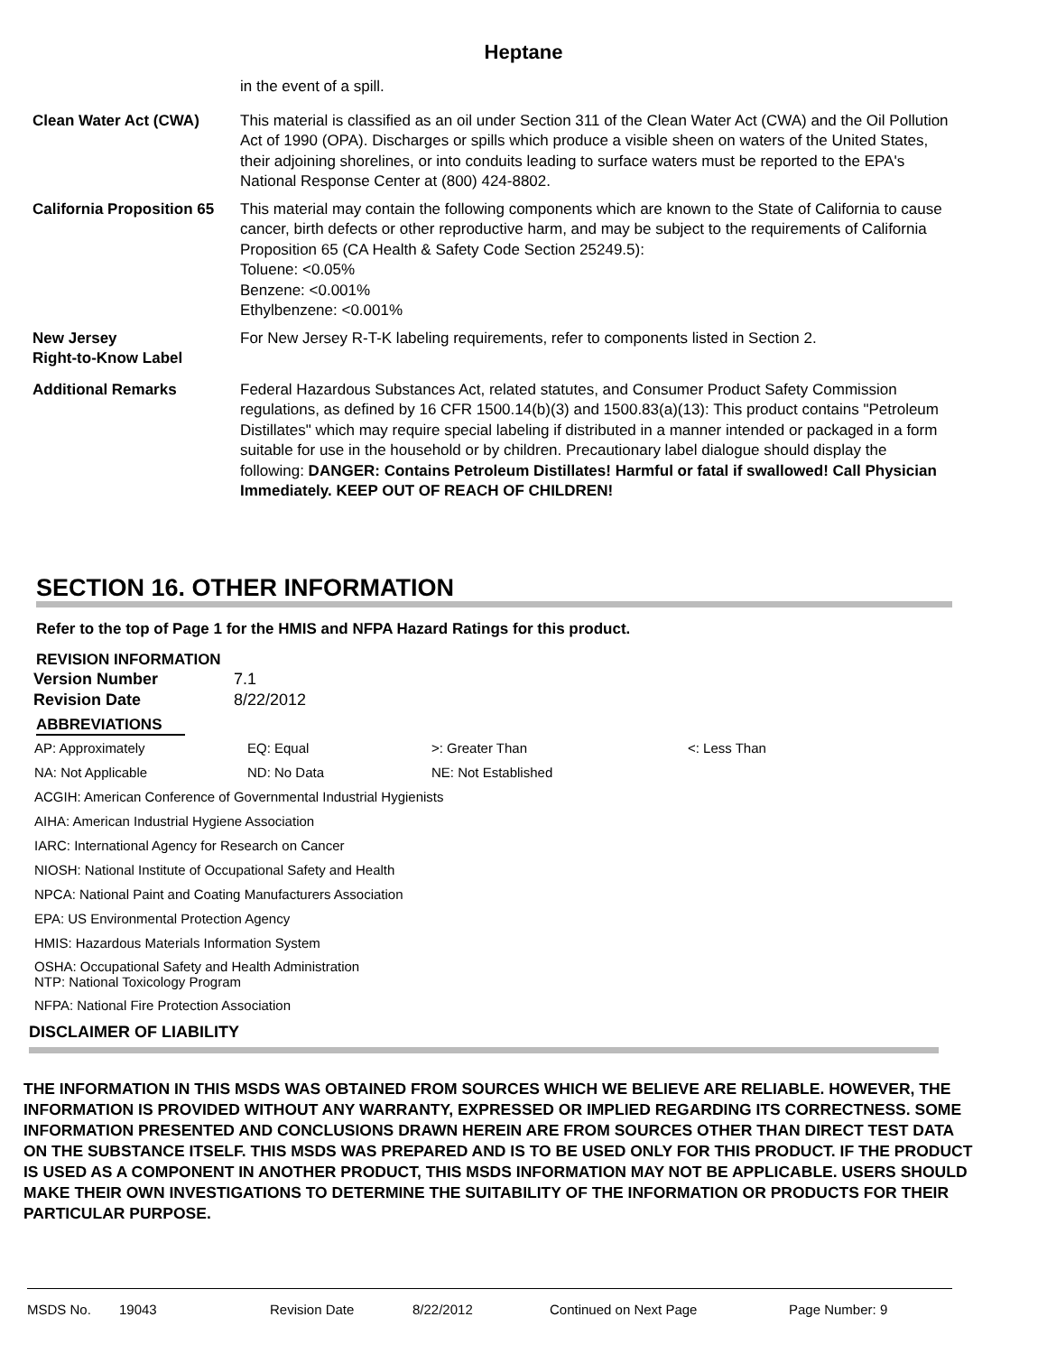Heptane
in the event of a spill.
Clean Water Act (CWA) This material is classified as an oil under Section 311 of the Clean Water Act (CWA) and the Oil Pollution Act of 1990 (OPA). Discharges or spills which produce a visible sheen on waters of the United States, their adjoining shorelines, or into conduits leading to surface waters must be reported to the EPA's National Response Center at (800) 424-8802.
California Proposition 65
This material may contain the following components which are known to the State of California to cause cancer, birth defects or other reproductive harm, and may be subject to the requirements of California Proposition 65 (CA Health & Safety Code Section 25249.5):
Toluene: <0.05%
Benzene: <0.001%
Ethylbenzene: <0.001%
New Jersey
Right-to-Know Label
For New Jersey R-T-K labeling requirements, refer to components listed in Section 2.
Additional Remarks Federal Hazardous Substances Act, related statutes, and Consumer Product Safety Commission regulations, as defined by 16 CFR 1500.14(b)(3) and 1500.83(a)(13): This product contains "Petroleum Distillates" which may require special labeling if distributed in a manner intended or packaged in a form suitable for use in the household or by children. Precautionary label dialogue should display the following: DANGER: Contains Petroleum Distillates! Harmful or fatal if swallowed! Call Physician Immediately. KEEP OUT OF REACH OF CHILDREN!
SECTION 16. OTHER INFORMATION
Refer to the top of Page 1 for the HMIS and NFPA Hazard Ratings for this product.
REVISION INFORMATION
| Version Number | 7.1 |
| Revision Date | 8/22/2012 |
ABBREVIATIONS
| AP: Approximately | EQ: Equal | >: Greater Than | <: Less Than |
| NA: Not Applicable | ND: No Data | NE: Not Established | |
| ACGIH: American Conference of Governmental Industrial Hygienists | | | |
| AIHA: American Industrial Hygiene Association | | | |
| IARC: International Agency for Research on Cancer | | | |
| NIOSH: National Institute of Occupational Safety and Health | | | |
| NPCA: National Paint and Coating Manufacturers Association | | | |
| EPA: US Environmental Protection Agency | | | |
| HMIS: Hazardous Materials Information System | | | |
| OSHA: Occupational Safety and Health Administration NTP: National Toxicology Program | | | |
| NFPA: National Fire Protection Association | | | |
DISCLAIMER OF LIABILITY
THE INFORMATION IN THIS MSDS WAS OBTAINED FROM SOURCES WHICH WE BELIEVE ARE RELIABLE. HOWEVER, THE INFORMATION IS PROVIDED WITHOUT ANY WARRANTY, EXPRESSED OR IMPLIED REGARDING ITS CORRECTNESS. SOME INFORMATION PRESENTED AND CONCLUSIONS DRAWN HEREIN ARE FROM SOURCES OTHER THAN DIRECT TEST DATA ON THE SUBSTANCE ITSELF. THIS MSDS WAS PREPARED AND IS TO BE USED ONLY FOR THIS PRODUCT. IF THE PRODUCT IS USED AS A COMPONENT IN ANOTHER PRODUCT, THIS MSDS INFORMATION MAY NOT BE APPLICABLE. USERS SHOULD MAKE THEIR OWN INVESTIGATIONS TO DETERMINE THE SUITABILITY OF THE INFORMATION OR PRODUCTS FOR THEIR PARTICULAR PURPOSE.
MSDS No. 19043 Revision Date 8/22/2012 Continued on Next Page Page Number: 9